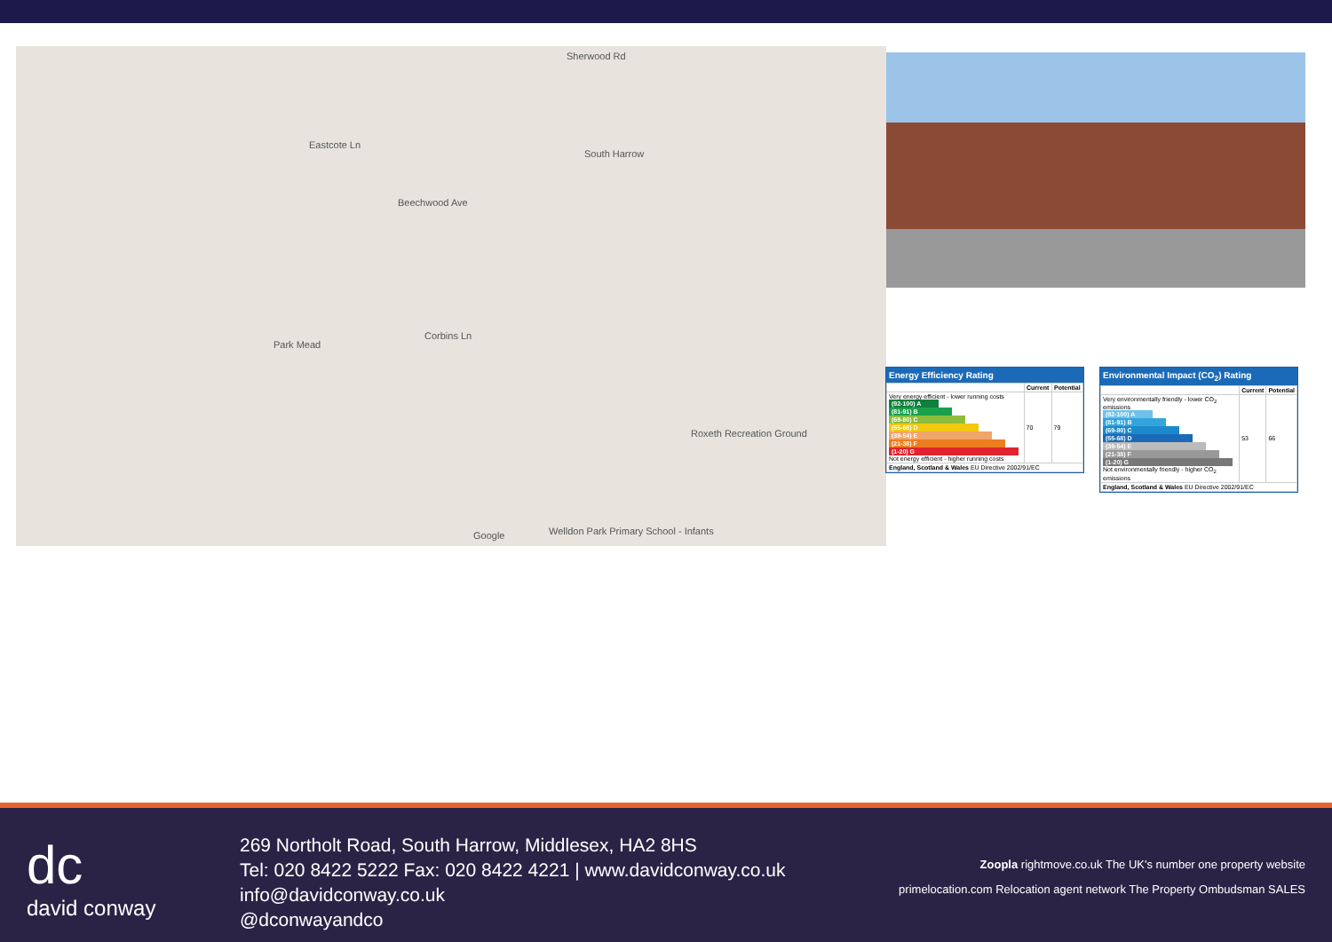Eastcote Ln
South Harrow
Beechwood Ave
Park Mead
Roxeth Recreation Ground
Welldon Park Primary School - Infants
Corbins Ln
Sherwood Rd
Google
Energy Efficiency Rating
| | Current | Potential |
| --- | --- | --- |
| Very energy efficient - lower running costs (92-100) A (81-91) B (69-80) C (55-68) D (39-54) E (21-38) F (1-20) G Not energy efficient - higher running costs | 70 | 79 |
| England, Scotland & Wales EU Directive 2002/91/EC | | |
Environmental Impact (CO<sub>2</sub>) Rating
| | Current | Potential |
| --- | --- | --- |
| Very environmentally friendly - lower CO<sub>2</sub> emissions (92-100) A (81-91) B (69-80) C (55-68) D (39-54) E (21-38) F (1-20) G Not environmentally friendly - higher CO<sub>2</sub> emissions | 53 | 66 |
| England, Scotland & Wales EU Directive 2002/91/EC | | |
dc
david conway
269 Northolt Road, South Harrow, Middlesex, HA2 8HS
Tel: 020 8422 5222 Fax: 020 8422 4221 | www.davidconway.co.uk
info@davidconway.co.uk
@dconwayandco
Zoopla rightmove.co.uk The UK's number one property website
primelocation.com Relocation agent network The Property Ombudsman SALES